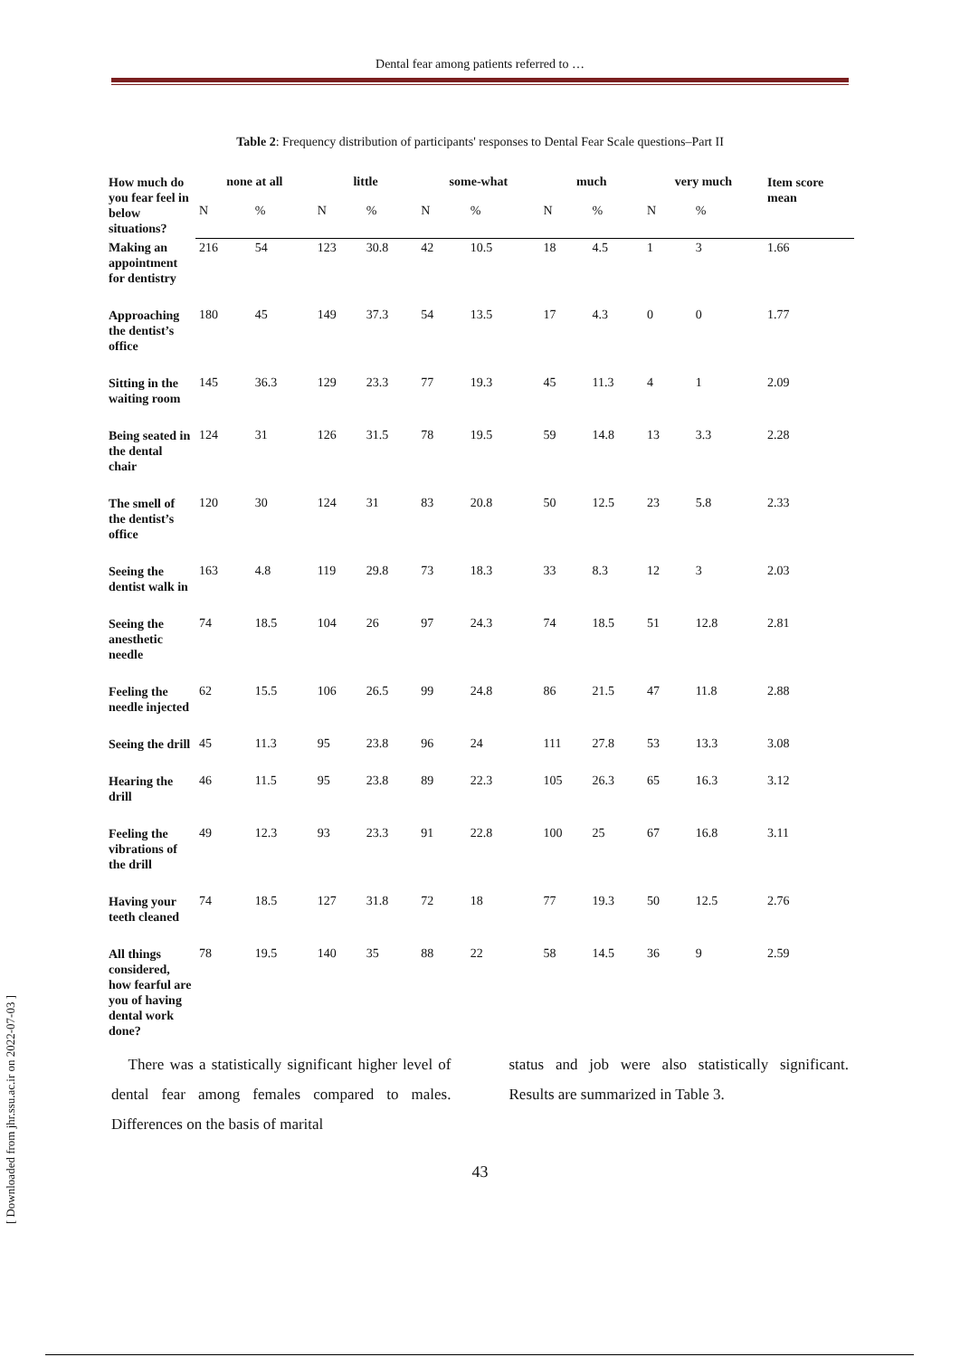Dental fear among patients referred to …
Table 2: Frequency distribution of participants' responses to Dental Fear Scale questions–Part II
| How much do you fear feel in below situations? | none at all | | little | | some-what | | much | | very much | | Item score mean |
| --- | --- | --- | --- | --- | --- | --- | --- | --- | --- | --- | --- |
| | N | % | N | % | N | % | N | % | N | % | |
| Making an appointment for dentistry | 216 | 54 | 123 | 30.8 | 42 | 10.5 | 18 | 4.5 | 1 | 3 | 1.66 |
| Approaching the dentist’s office | 180 | 45 | 149 | 37.3 | 54 | 13.5 | 17 | 4.3 | 0 | 0 | 1.77 |
| Sitting in the waiting room | 145 | 36.3 | 129 | 23.3 | 77 | 19.3 | 45 | 11.3 | 4 | 1 | 2.09 |
| Being seated in the dental chair | 124 | 31 | 126 | 31.5 | 78 | 19.5 | 59 | 14.8 | 13 | 3.3 | 2.28 |
| The smell of the dentist’s office | 120 | 30 | 124 | 31 | 83 | 20.8 | 50 | 12.5 | 23 | 5.8 | 2.33 |
| Seeing the dentist walk in | 163 | 4.8 | 119 | 29.8 | 73 | 18.3 | 33 | 8.3 | 12 | 3 | 2.03 |
| Seeing the anesthetic needle | 74 | 18.5 | 104 | 26 | 97 | 24.3 | 74 | 18.5 | 51 | 12.8 | 2.81 |
| Feeling the needle injected | 62 | 15.5 | 106 | 26.5 | 99 | 24.8 | 86 | 21.5 | 47 | 11.8 | 2.88 |
| Seeing the drill | 45 | 11.3 | 95 | 23.8 | 96 | 24 | 111 | 27.8 | 53 | 13.3 | 3.08 |
| Hearing the drill | 46 | 11.5 | 95 | 23.8 | 89 | 22.3 | 105 | 26.3 | 65 | 16.3 | 3.12 |
| Feeling the vibrations of the drill | 49 | 12.3 | 93 | 23.3 | 91 | 22.8 | 100 | 25 | 67 | 16.8 | 3.11 |
| Having your teeth cleaned | 74 | 18.5 | 127 | 31.8 | 72 | 18 | 77 | 19.3 | 50 | 12.5 | 2.76 |
| All things considered, how fearful are you of having dental work done? | 78 | 19.5 | 140 | 35 | 88 | 22 | 58 | 14.5 | 36 | 9 | 2.59 |
There was a statistically significant higher level of dental fear among females compared to males. Differences on the basis of marital
status and job were also statistically significant. Results are summarized in Table 3.
43
[ Downloaded from jhr.ssu.ac.ir on 2022-07-03 ]